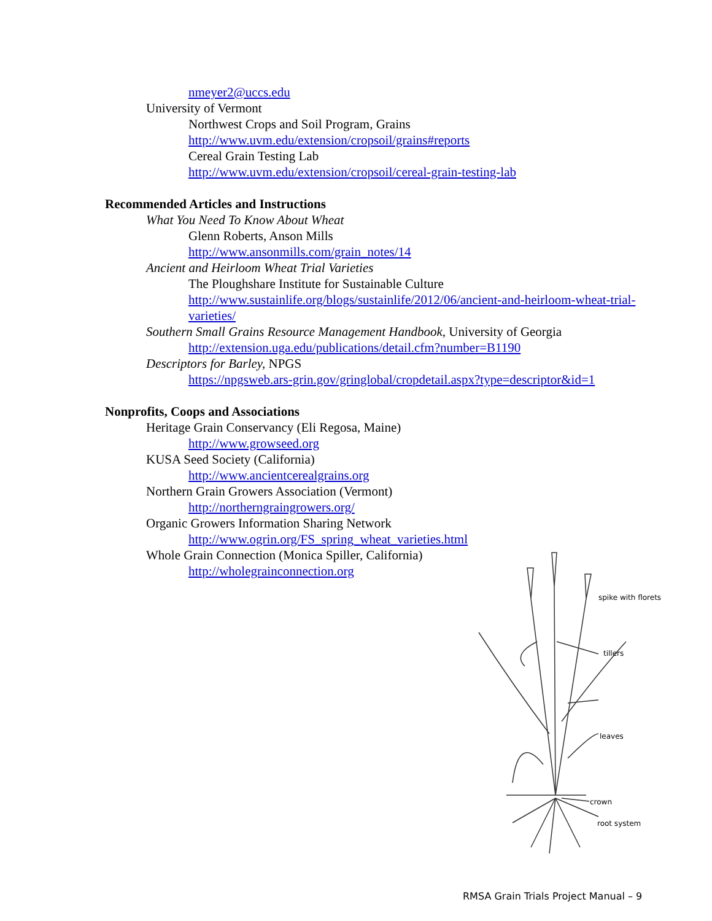nmeyer2@uccs.edu
University of Vermont
Northwest Crops and Soil Program, Grains
http://www.uvm.edu/extension/cropsoil/grains#reports
Cereal Grain Testing Lab
http://www.uvm.edu/extension/cropsoil/cereal-grain-testing-lab
Recommended Articles and Instructions
What You Need To Know About Wheat
Glenn Roberts, Anson Mills
http://www.ansonmills.com/grain_notes/14
Ancient and Heirloom Wheat Trial Varieties
The Ploughshare Institute for Sustainable Culture
http://www.sustainlife.org/blogs/sustainlife/2012/06/ancient-and-heirloom-wheat-trial-varieties/
Southern Small Grains Resource Management Handbook, University of Georgia
http://extension.uga.edu/publications/detail.cfm?number=B1190
Descriptors for Barley, NPGS
https://npgsweb.ars-grin.gov/gringlobal/cropdetail.aspx?type=descriptor&id=1
Nonprofits, Coops and Associations
Heritage Grain Conservancy (Eli Regosa, Maine)
http://www.growseed.org
KUSA Seed Society (California)
http://www.ancientcerealgrains.org
Northern Grain Growers Association (Vermont)
http://northerngraingrowers.org/
Organic Growers Information Sharing Network
http://www.ogrin.org/FS_spring_wheat_varieties.html
Whole Grain Connection (Monica Spiller, California)
http://wholegrainconnection.org
spike with florets
tillers
leaves
crown
root system
RMSA Grain Trials Project Manual – 9